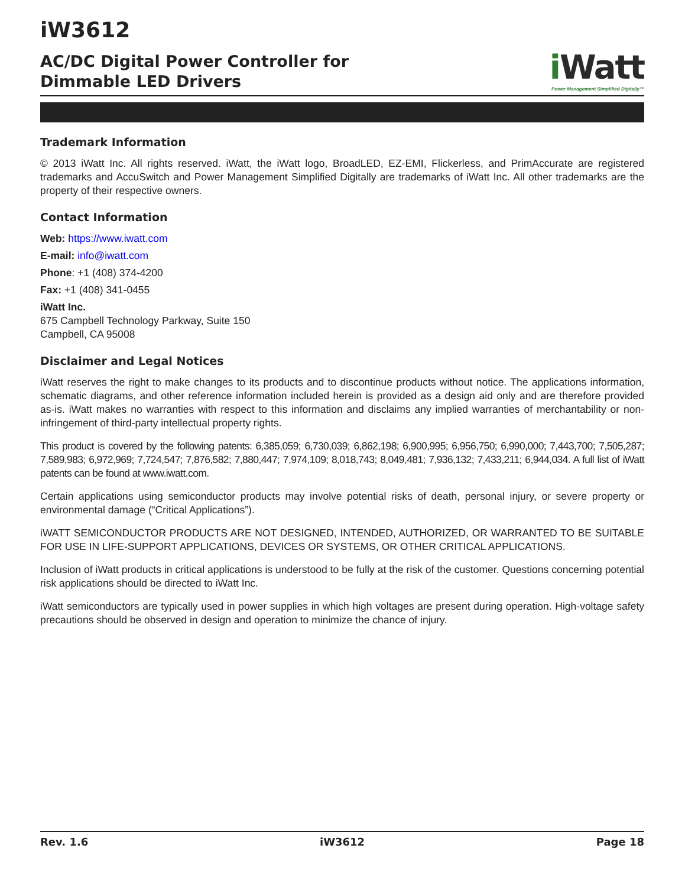iW3612
AC/DC Digital Power Controller for
Dimmable LED Drivers
i Watt
Power Management Simplified Digitally™
Trademark Information
© 2013 iWatt Inc. All rights reserved. iWatt, the iWatt logo, BroadLED, EZ-EMI, Flickerless, and PrimAccurate are registered trademarks and AccuSwitch and Power Management Simplified Digitally are trademarks of iWatt Inc. All other trademarks are the property of their respective owners.
Contact Information
Web: https://www.iwatt.com
E-mail: info@iwatt.com
Phone: +1 (408) 374-4200
Fax: +1 (408) 341-0455
iWatt Inc.
675 Campbell Technology Parkway, Suite 150
Campbell, CA 95008
Disclaimer and Legal Notices
iWatt reserves the right to make changes to its products and to discontinue products without notice. The applications information, schematic diagrams, and other reference information included herein is provided as a design aid only and are therefore provided as-is. iWatt makes no warranties with respect to this information and disclaims any implied warranties of merchantability or non-infringement of third-party intellectual property rights.
This product is covered by the following patents: 6,385,059; 6,730,039; 6,862,198; 6,900,995; 6,956,750; 6,990,000; 7,443,700; 7,505,287; 7,589,983; 6,972,969; 7,724,547; 7,876,582; 7,880,447; 7,974,109; 8,018,743; 8,049,481; 7,936,132; 7,433,211; 6,944,034. A full list of iWatt patents can be found at www.iwatt.com.
Certain applications using semiconductor products may involve potential risks of death, personal injury, or severe property or environmental damage (“Critical Applications”).
iWATT SEMICONDUCTOR PRODUCTS ARE NOT DESIGNED, INTENDED, AUTHORIZED, OR WARRANTED TO BE SUITABLE FOR USE IN LIFE-SUPPORT APPLICATIONS, DEVICES OR SYSTEMS, OR OTHER CRITICAL APPLICATIONS.
Inclusion of iWatt products in critical applications is understood to be fully at the risk of the customer. Questions concerning potential risk applications should be directed to iWatt Inc.
iWatt semiconductors are typically used in power supplies in which high voltages are present during operation. High-voltage safety precautions should be observed in design and operation to minimize the chance of injury.
Rev. 1.6 iW3612 Page 18